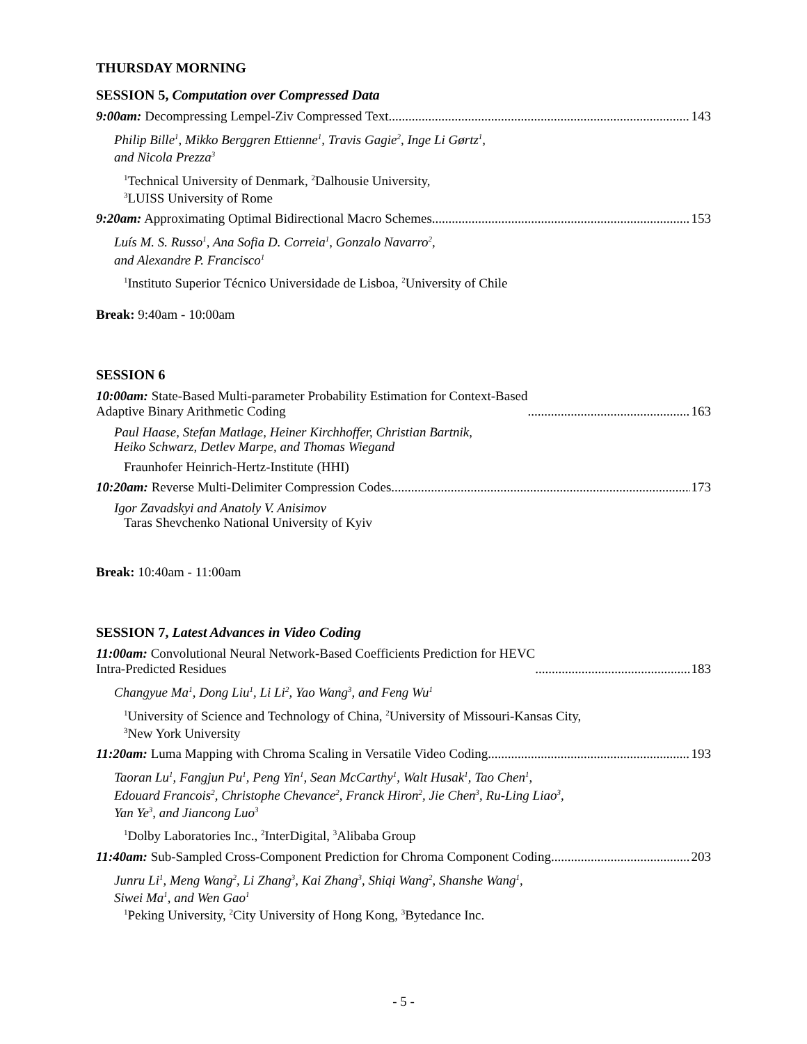THURSDAY MORNING
SESSION 5, Computation over Compressed Data
9:00am: Decompressing Lempel-Ziv Compressed Text 143
Philip Bille<sup>1</sup>, Mikko Berggren Ettienne<sup>1</sup>, Travis Gagie<sup>2</sup>, Inge Li Gørtz<sup>1</sup>,
and Nicola Prezza<sup>3</sup>
<sup>1</sup> Technical University of Denmark, <sup>2</sup>Dalhousie University,
<sup>3</sup> LUISS University of Rome
9:20am: Approximating Optimal Bidirectional Macro Schemes 153
Luís M. S. Russo<sup>1</sup>, Ana Sofia D. Correia<sup>1</sup>, Gonzalo Navarro<sup>2</sup>,
and Alexandre P. Francisco<sup>1</sup>
<sup>1</sup> Instituto Superior Técnico Universidade de Lisboa, <sup>2</sup>University of Chile
Break: 9:40am - 10:00am
SESSION 6
10:00am: State-Based Multi-parameter Probability Estimation for Context-Based
Adaptive Binary Arithmetic Coding 163
Paul Haase, Stefan Matlage, Heiner Kirchhoffer, Christian Bartnik,
Heiko Schwarz, Detlev Marpe, and Thomas Wiegand
Fraunhofer Heinrich-Hertz-Institute (HHI)
10:20am: Reverse Multi-Delimiter Compression Codes 173
Igor Zavadskyi and Anatoly V. Anisimov
Taras Shevchenko National University of Kyiv
Break: 10:40am - 11:00am
SESSION 7, Latest Advances in Video Coding
11:00am: Convolutional Neural Network-Based Coefficients Prediction for HEVC
Intra-Predicted Residues 183
Changyue Ma<sup>1</sup>, Dong Liu<sup>1</sup>, Li Li<sup>2</sup>, Yao Wang<sup>3</sup>, and Feng Wu<sup>1</sup>
<sup>1</sup> University of Science and Technology of China, <sup>2</sup>University of Missouri-Kansas City,
<sup>3</sup> New York University
11:20am: Luma Mapping with Chroma Scaling in Versatile Video Coding 193
Taoran Lu<sup>1</sup>, Fangjun Pu<sup>1</sup>, Peng Yin<sup>1</sup>, Sean McCarthy<sup>1</sup>, Walt Husak<sup>1</sup>, Tao Chen<sup>1</sup>,
Edouard Francois<sup>2</sup>, Christophe Chevance<sup>2</sup>, Franck Hiron<sup>2</sup>, Jie Chen<sup>3</sup>, Ru-Ling Liao<sup>3</sup>,
Yan Ye<sup>3</sup>, and Jiancong Luo<sup>3</sup>
<sup>1</sup> Dolby Laboratories Inc., <sup>2</sup>InterDigital, <sup>3</sup>Alibaba Group
11:40am: Sub-Sampled Cross-Component Prediction for Chroma Component Coding 203
Junru Li<sup>1</sup>, Meng Wang<sup>2</sup>, Li Zhang<sup>3</sup>, Kai Zhang<sup>3</sup>, Shiqi Wang<sup>2</sup>, Shanshe Wang<sup>1</sup>,
Siwei Ma<sup>1</sup>, and Wen Gao<sup>1</sup>
<sup>1</sup> Peking University, <sup>2</sup>City University of Hong Kong, <sup>3</sup>Bytedance Inc.
- 5 -